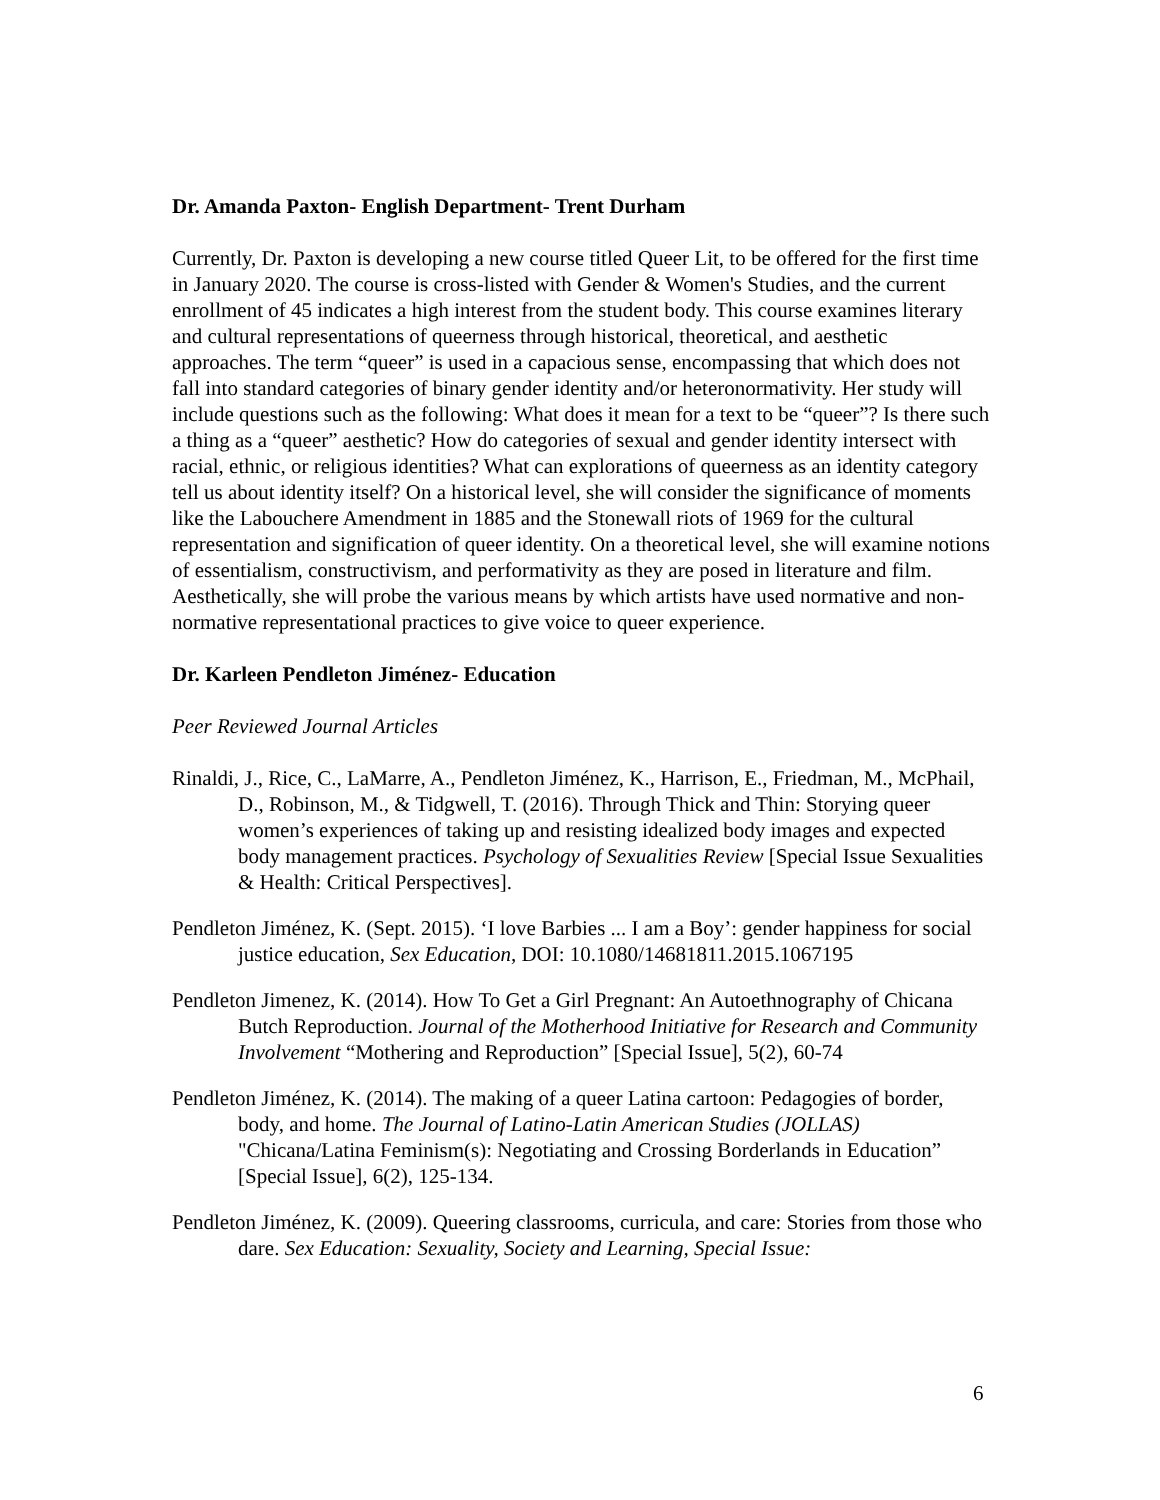Dr. Amanda Paxton- English Department- Trent Durham
Currently, Dr. Paxton is developing a new course titled Queer Lit, to be offered for the first time in January 2020. The course is cross-listed with Gender & Women's Studies, and the current enrollment of 45 indicates a high interest from the student body. This course examines literary and cultural representations of queerness through historical, theoretical, and aesthetic approaches. The term “queer” is used in a capacious sense, encompassing that which does not fall into standard categories of binary gender identity and/or heteronormativity. Her study will include questions such as the following: What does it mean for a text to be “queer”? Is there such a thing as a “queer” aesthetic? How do categories of sexual and gender identity intersect with racial, ethnic, or religious identities? What can explorations of queerness as an identity category tell us about identity itself? On a historical level, she will consider the significance of moments like the Labouchere Amendment in 1885 and the Stonewall riots of 1969 for the cultural representation and signification of queer identity. On a theoretical level, she will examine notions of essentialism, constructivism, and performativity as they are posed in literature and film. Aesthetically, she will probe the various means by which artists have used normative and non-normative representational practices to give voice to queer experience.
Dr. Karleen Pendleton Jiménez- Education
Peer Reviewed Journal Articles
Rinaldi, J., Rice, C., LaMarre, A., Pendleton Jiménez, K., Harrison, E., Friedman, M., McPhail, D., Robinson, M., & Tidgwell, T. (2016). Through Thick and Thin: Storying queer women’s experiences of taking up and resisting idealized body images and expected body management practices. Psychology of Sexualities Review [Special Issue Sexualities & Health: Critical Perspectives].
Pendleton Jiménez, K. (Sept. 2015). ‘I love Barbies ... I am a Boy’: gender happiness for social justice education, Sex Education, DOI: 10.1080/14681811.2015.1067195
Pendleton Jimenez, K. (2014). How To Get a Girl Pregnant: An Autoethnography of Chicana Butch Reproduction. Journal of the Motherhood Initiative for Research and Community Involvement “Mothering and Reproduction” [Special Issue], 5(2), 60-74
Pendleton Jiménez, K. (2014). The making of a queer Latina cartoon: Pedagogies of border, body, and home. The Journal of Latino-Latin American Studies (JOLLAS) "Chicana/Latina Feminism(s): Negotiating and Crossing Borderlands in Education” [Special Issue], 6(2), 125-134.
Pendleton Jiménez, K. (2009). Queering classrooms, curricula, and care: Stories from those who dare. Sex Education: Sexuality, Society and Learning, Special Issue:
6